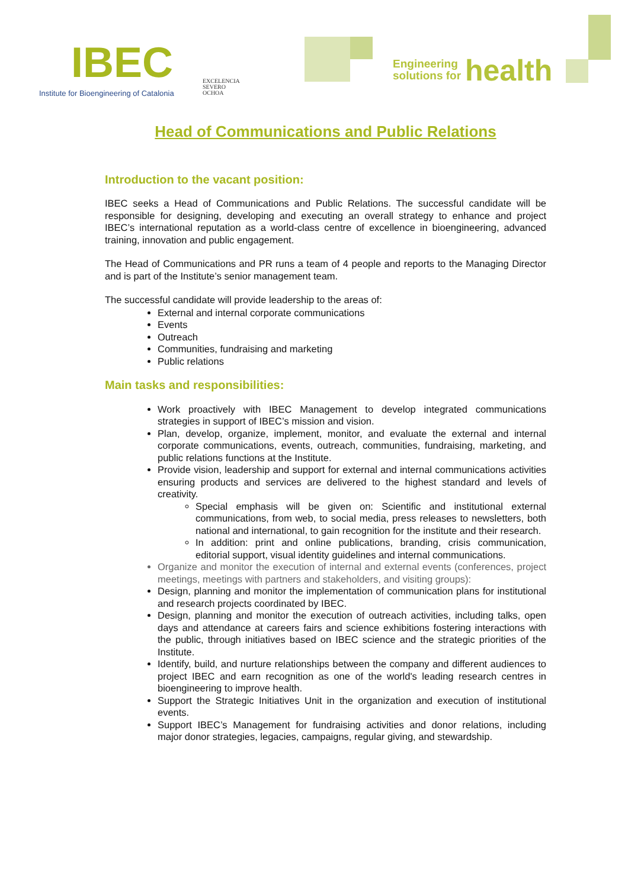IBEC
Institute for Bioengineering of Catalonia
EXCELENCIA
SEVERO
OCHOA
Engineering
solutions for
health
Head of Communications and Public Relations
Introduction to the vacant position:
IBEC seeks a Head of Communications and Public Relations. The successful candidate will be responsible for designing, developing and executing an overall strategy to enhance and project IBEC’s international reputation as a world-class centre of excellence in bioengineering, advanced training, innovation and public engagement.
The Head of Communications and PR runs a team of 4 people and reports to the Managing Director and is part of the Institute’s senior management team.
The successful candidate will provide leadership to the areas of:
External and internal corporate communications
Events
Outreach
Communities, fundraising and marketing
Public relations
Main tasks and responsibilities:
Work proactively with IBEC Management to develop integrated communications strategies in support of IBEC’s mission and vision.
Plan, develop, organize, implement, monitor, and evaluate the external and internal corporate communications, events, outreach, communities, fundraising, marketing, and public relations functions at the Institute.
Provide vision, leadership and support for external and internal communications activities ensuring products and services are delivered to the highest standard and levels of creativity.
Special emphasis will be given on: Scientific and institutional external communications, from web, to social media, press releases to newsletters, both national and international, to gain recognition for the institute and their research.
In addition: print and online publications, branding, crisis communication, editorial support, visual identity guidelines and internal communications.
Organize and monitor the execution of internal and external events (conferences, project meetings, meetings with partners and stakeholders, and visiting groups):
Design, planning and monitor the implementation of communication plans for institutional and research projects coordinated by IBEC.
Design, planning and monitor the execution of outreach activities, including talks, open days and attendance at careers fairs and science exhibitions fostering interactions with the public, through initiatives based on IBEC science and the strategic priorities of the Institute.
Identify, build, and nurture relationships between the company and different audiences to project IBEC and earn recognition as one of the world's leading research centres in bioengineering to improve health.
Support the Strategic Initiatives Unit in the organization and execution of institutional events.
Support IBEC’s Management for fundraising activities and donor relations, including major donor strategies, legacies, campaigns, regular giving, and stewardship.